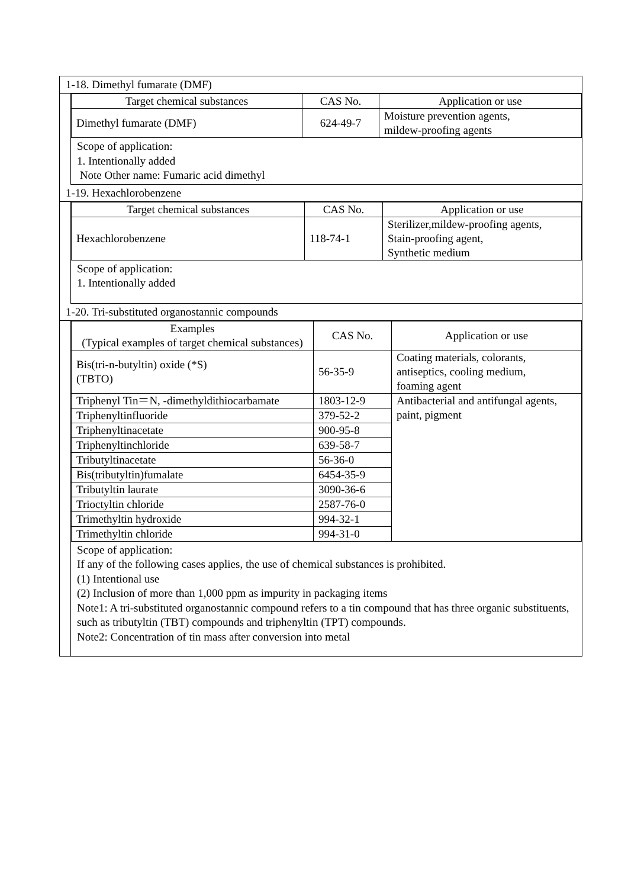1-18. Dimethyl fumarate (DMF)
| Target chemical substances | CAS No. | Application or use |
| --- | --- | --- |
| Dimethyl fumarate (DMF) | 624-49-7 | Moisture prevention agents, mildew-proofing agents |
Scope of application:
1. Intentionally added
Note Other name: Fumaric acid dimethyl
1-19. Hexachlorobenzene
| Target chemical substances | CAS No. | Application or use |
| --- | --- | --- |
| Hexachlorobenzene | 118-74-1 | Sterilizer,mildew-proofing agents, Stain-proofing agent, Synthetic medium |
Scope of application:
1. Intentionally added
1-20. Tri-substituted organostannic compounds
| Examples (Typical examples of target chemical substances) | CAS No. | Application or use |
| --- | --- | --- |
| Bis(tri-n-butyltin) oxide (*S) (TBTO) | 56-35-9 | Coating materials, colorants, antiseptics, cooling medium, foaming agent |
| Triphenyl Tin＝N, -dimethyldithiocarbamate | 1803-12-9 | Antibacterial and antifungal agents, paint, pigment |
| Triphenyltinfluoride | 379-52-2 | |
| Triphenyltinacetate | 900-95-8 | |
| Triphenyltinchloride | 639-58-7 | |
| Tributyltinacetate | 56-36-0 | |
| Bis(tributyltin)fumalate | 6454-35-9 | |
| Tributyltin laurate | 3090-36-6 | |
| Trioctyltin chloride | 2587-76-0 | |
| Trimethyltin hydroxide | 994-32-1 | |
| Trimethyltin chloride | 994-31-0 | |
Scope of application:
If any of the following cases applies, the use of chemical substances is prohibited.
(1) Intentional use
(2) Inclusion of more than 1,000 ppm as impurity in packaging items
Note1: A tri-substituted organostannic compound refers to a tin compound that has three organic substituents, such as tributyltin (TBT) compounds and triphenyltin (TPT) compounds.
Note2: Concentration of tin mass after conversion into metal